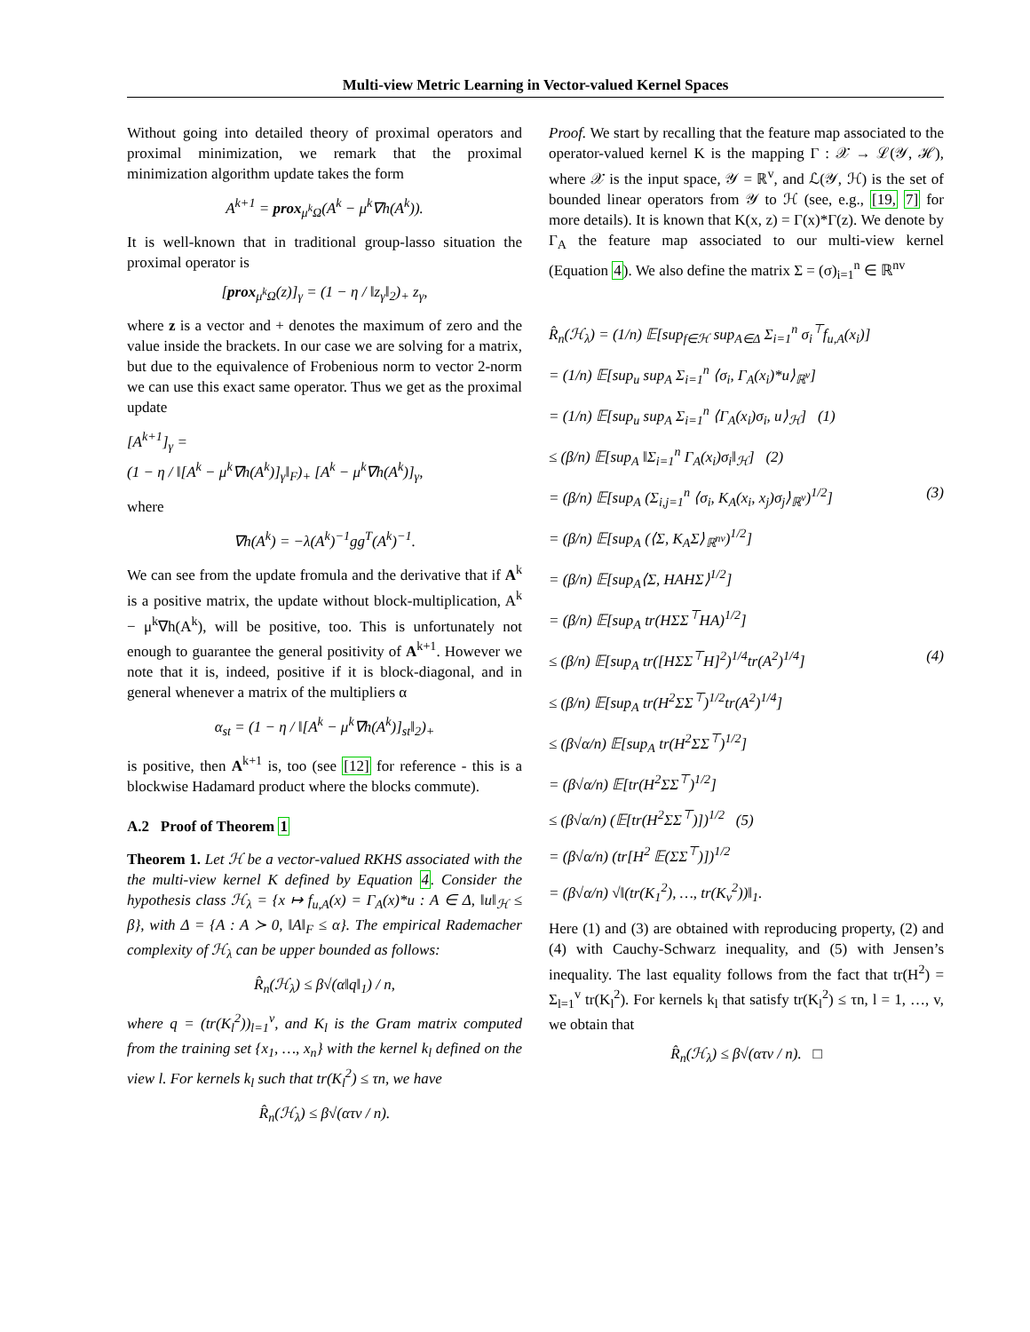Multi-view Metric Learning in Vector-valued Kernel Spaces
Without going into detailed theory of proximal operators and proximal minimization, we remark that the proximal minimization algorithm update takes the form
A<sup>k+1</sup> = prox<sub>μ<sup>k</sup>Ω</sub>(A<sup>k</sup> − μ<sup>k</sup>∇h(A<sup>k</sup>)).
It is well-known that in traditional group-lasso situation the proximal operator is
[prox<sub>μ<sup>k</sup>Ω</sub>(z)]<sub>γ</sub> = (1 − η / ‖z<sub>γ</sub>‖<sub>2</sub>)<sub>+</sub> z<sub>γ</sub>,
where z is a vector and + denotes the maximum of zero and the value inside the brackets. In our case we are solving for a matrix, but due to the equivalence of Frobenious norm to vector 2-norm we can use this exact same operator. Thus we get as the proximal update
[A<sup>k+1</sup>]<sub>γ</sub> =
(1 − η / ‖[A<sup>k</sup> − μ<sup>k</sup>∇h(A<sup>k</sup>)]<sub>γ</sub>‖<sub>F</sub>)<sub>+</sub> [A<sup>k</sup> − μ<sup>k</sup>∇h(A<sup>k</sup>)]<sub>γ</sub>,
where
∇h(A<sup>k</sup>) = −λ(A<sup>k</sup>)<sup>−1</sup>gg<sup>T</sup>(A<sup>k</sup>)<sup>−1</sup>.
We can see from the update fromula and the derivative that if A<sup>k</sup> is a positive matrix, the update without block-multiplication, A<sup>k</sup> − μ<sup>k</sup>∇h(A<sup>k</sup>), will be positive, too. This is unfortunately not enough to guarantee the general positivity of A<sup>k+1</sup>. However we note that it is, indeed, positive if it is block-diagonal, and in general whenever a matrix of the multipliers α
α<sub>st</sub> = (1 − η / ‖[A<sup>k</sup> − μ<sup>k</sup>∇h(A<sup>k</sup>)]<sub>st</sub>‖<sub>2</sub>)<sub>+</sub>
is positive, then A<sup>k+1</sup> is, too (see [12] for reference - this is a blockwise Hadamard product where the blocks commute).
A.2 Proof of Theorem 1
Theorem 1. Let ℋ be a vector-valued RKHS associated with the the multi-view kernel K defined by Equation 4. Consider the hypothesis class ℋ<sub>λ</sub> = {x ↦ f<sub>u,A</sub>(x) = Γ<sub>A</sub>(x)*u : A ∈ Δ, ‖u‖<sub>ℋ</sub> ≤ β}, with Δ = {A : A ≻ 0, ‖A‖<sub>F</sub> ≤ α}. The empirical Rademacher complexity of ℋ<sub>λ</sub> can be upper bounded as follows:
R̂<sub>n</sub>(ℋ<sub>λ</sub>) ≤ β√(α‖q‖<sub>1</sub>) / n,
where q = (tr(K<sub>l</sub><sup>2</sup>))<sub>l=1</sub><sup>v</sup>, and K<sub>l</sub> is the Gram matrix computed from the training set {x<sub>1</sub>, …, x<sub>n</sub>} with the kernel k<sub>l</sub> defined on the view l. For kernels k<sub>l</sub> such that tr(K<sub>l</sub><sup>2</sup>) ≤ τn, we have
R̂<sub>n</sub>(ℋ<sub>λ</sub>) ≤ β√(ατv / n).
Proof. We start by recalling that the feature map associated to the operator-valued kernel K is the mapping Γ : 𝒳 → ℒ(𝒴, ℋ), where 𝒳 is the input space, 𝒴 = ℝ<sup>v</sup>, and ℒ(𝒴, ℋ) is the set of bounded linear operators from 𝒴 to ℋ (see, e.g., [19, 7] for more details). It is known that K(x, z) = Γ(x)*Γ(z). We denote by Γ<sub>A</sub> the feature map associated to our multi-view kernel (Equation 4). We also define the matrix Σ = (σ)<sub>i=1</sub><sup>n</sup> ∈ ℝ<sup>nv</sup>
R̂<sub>n</sub>(ℋ<sub>λ</sub>) = (1/n) 𝔼[sup<sub>f∈ℋ</sub> sup<sub>A∈Δ</sub> Σ<sub>i=1</sub><sup>n</sup> σ<sub>i</sub><sup>⊤</sup>f<sub>u,A</sub>(x<sub>i</sub>)]
= (1/n) 𝔼[sup<sub>u</sub> sup<sub>A</sub> Σ<sub>i=1</sub><sup>n</sup> ⟨σ<sub>i</sub>, Γ<sub>A</sub>(x<sub>i</sub>)*u⟩<sub>ℝ<sup>v</sup></sub>]
= (1/n) 𝔼[sup<sub>u</sub> sup<sub>A</sub> Σ<sub>i=1</sub><sup>n</sup> ⟨Γ<sub>A</sub>(x<sub>i</sub>)σ<sub>i</sub>, u⟩<sub>ℋ</sub>] (1)
≤ (β/n) 𝔼[sup<sub>A</sub> ‖Σ<sub>i=1</sub><sup>n</sup> Γ<sub>A</sub>(x<sub>i</sub>)σ<sub>i</sub>‖<sub>ℋ</sub>] (2)
= (β/n) 𝔼[sup<sub>A</sub> (Σ<sub>i,j=1</sub><sup>n</sup> ⟨σ<sub>i</sub>, K<sub>A</sub>(x<sub>i</sub>, x<sub>j</sub>)σ<sub>j</sub>⟩<sub>ℝ<sup>v</sup></sub>)<sup>1/2</sup>] (3)
= (β/n) 𝔼[sup<sub>A</sub> (⟨Σ, K<sub>A</sub>Σ⟩<sub>ℝ<sup>nv</sup></sub>)<sup>1/2</sup>]
= (β/n) 𝔼[sup<sub>A</sub>⟨Σ, HAHΣ⟩<sup>1/2</sup>]
= (β/n) 𝔼[sup<sub>A</sub> tr(HΣΣ<sup>⊤</sup>HA)<sup>1/2</sup>]
≤ (β/n) 𝔼[sup<sub>A</sub> tr([HΣΣ<sup>⊤</sup>H]<sup>2</sup>)<sup>1/4</sup>tr(A<sup>2</sup>)<sup>1/4</sup>] (4)
≤ (β/n) 𝔼[sup<sub>A</sub> tr(H<sup>2</sup>ΣΣ<sup>⊤</sup>)<sup>1/2</sup>tr(A<sup>2</sup>)<sup>1/4</sup>]
≤ (β√α/n) 𝔼[sup<sub>A</sub> tr(H<sup>2</sup>ΣΣ<sup>⊤</sup>)<sup>1/2</sup>]
= (β√α/n) 𝔼[tr(H<sup>2</sup>ΣΣ<sup>⊤</sup>)<sup>1/2</sup>]
≤ (β√α/n) (𝔼[tr(H<sup>2</sup>ΣΣ<sup>⊤</sup>)])<sup>1/2</sup> (5)
= (β√α/n) (tr[H<sup>2</sup> 𝔼(ΣΣ<sup>⊤</sup>)])<sup>1/2</sup>
= (β√α/n) √‖(tr(K<sub>1</sub><sup>2</sup>), …, tr(K<sub>v</sub><sup>2</sup>))‖<sub>1</sub>.
Here (1) and (3) are obtained with reproducing property, (2) and (4) with Cauchy-Schwarz inequality, and (5) with Jensen’s inequality. The last equality follows from the fact that tr(H<sup>2</sup>) = Σ<sub>l=1</sub><sup>v</sup> tr(K<sub>l</sub><sup>2</sup>). For kernels k<sub>l</sub> that satisfy tr(K<sub>l</sub><sup>2</sup>) ≤ τn, l = 1, …, v, we obtain that
R̂<sub>n</sub>(ℋ<sub>λ</sub>) ≤ β√(ατv / n). □